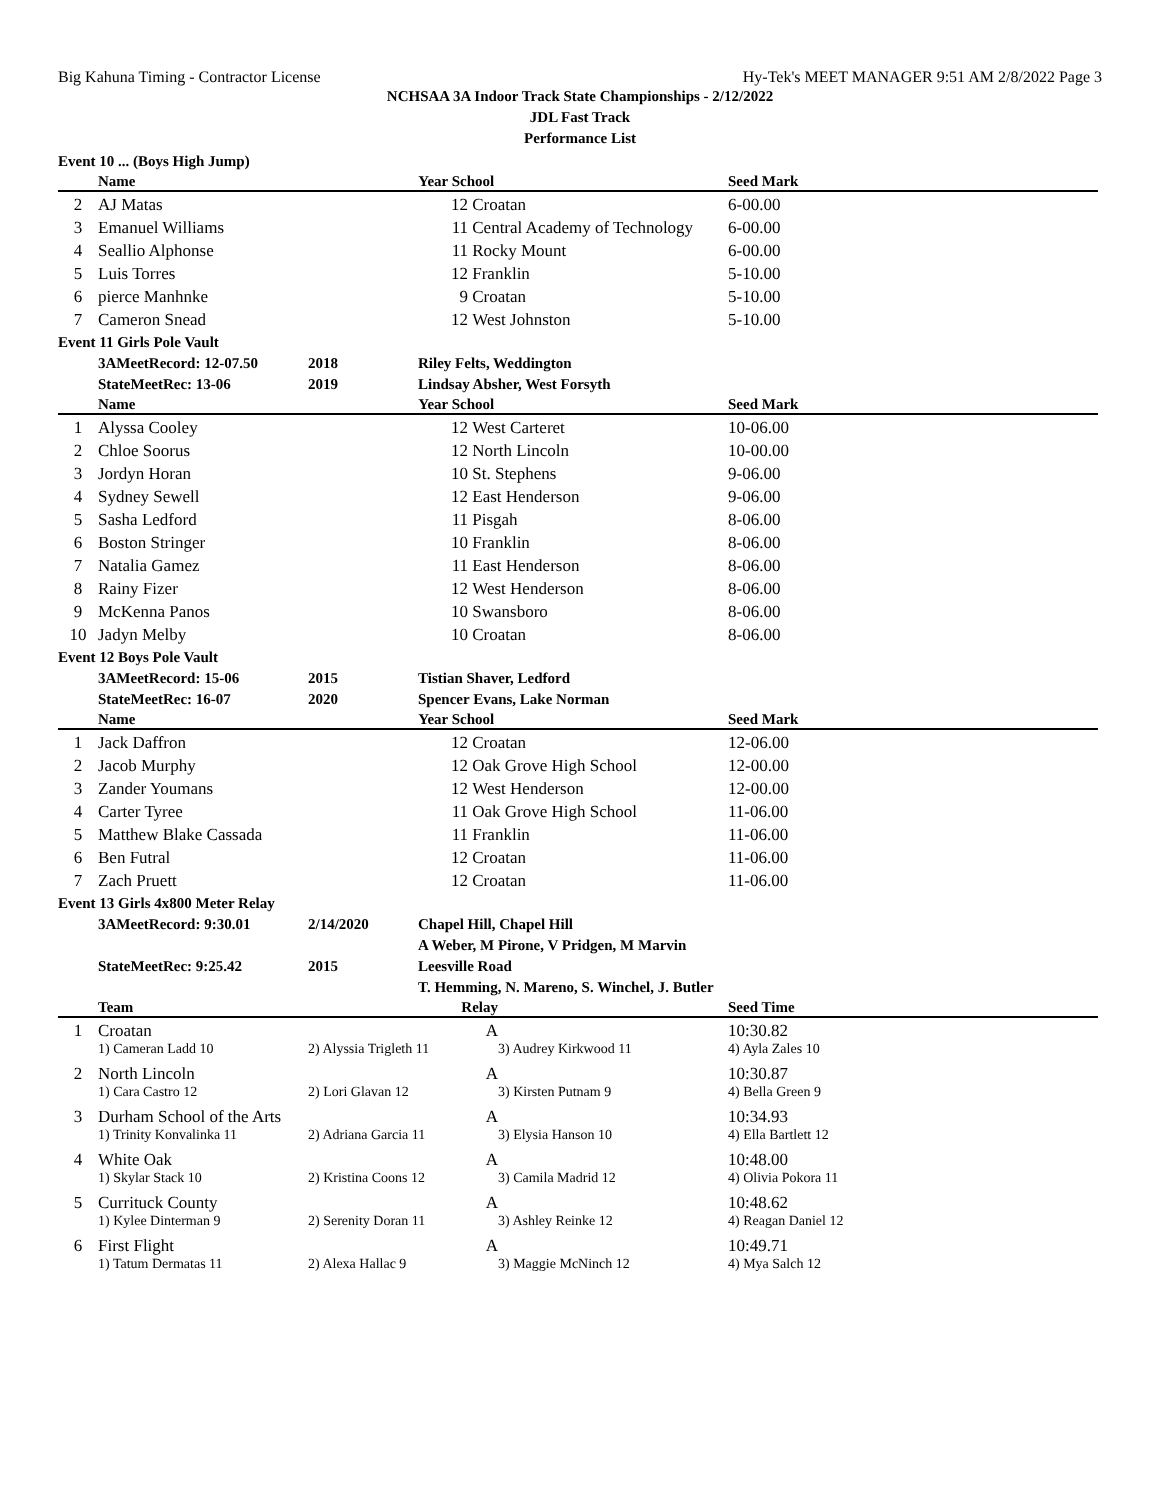Big Kahuna Timing - Contractor License Hy-Tek's MEET MANAGER 9:51 AM 2/8/2022 Page 3
NCHSAA 3A Indoor Track State Championships - 2/12/2022
JDL Fast Track
Performance List
| Event 10 ... (Boys High Jump) | | | | | | | |
| | Name | | Year School | | | Seed Mark | |
| 2 | AJ Matas | | 12 | Croatan | | 6-00.00 | |
| 3 | Emanuel Williams | | 11 | Central Academy of Technology | | 6-00.00 | |
| 4 | Seallio Alphonse | | 11 | Rocky Mount | | 6-00.00 | |
| 5 | Luis Torres | | 12 | Franklin | | 5-10.00 | |
| 6 | pierce Manhnke | | 9 | Croatan | | 5-10.00 | |
| 7 | Cameron Snead | | 12 | West Johnston | | 5-10.00 | |
| Event 11 Girls Pole Vault | | | | | | | |
| | 3AMeetRecord: 12-07.50 | 2018 | Riley Felts, Weddington | | | | |
| | StateMeetRec: 13-06 | 2019 | Lindsay Absher, West Forsyth | | | | |
| | Name | | Year School | | | Seed Mark | |
| 1 | Alyssa Cooley | | 12 | West Carteret | | 10-06.00 | |
| 2 | Chloe Soorus | | 12 | North Lincoln | | 10-00.00 | |
| 3 | Jordyn Horan | | 10 | St. Stephens | | 9-06.00 | |
| 4 | Sydney Sewell | | 12 | East Henderson | | 9-06.00 | |
| 5 | Sasha Ledford | | 11 | Pisgah | | 8-06.00 | |
| 6 | Boston Stringer | | 10 | Franklin | | 8-06.00 | |
| 7 | Natalia Gamez | | 11 | East Henderson | | 8-06.00 | |
| 8 | Rainy Fizer | | 12 | West Henderson | | 8-06.00 | |
| 9 | McKenna Panos | | 10 | Swansboro | | 8-06.00 | |
| 10 | Jadyn Melby | | 10 | Croatan | | 8-06.00 | |
| Event 12 Boys Pole Vault | | | | | | | |
| | 3AMeetRecord: 15-06 | 2015 | Tistian Shaver, Ledford | | | | |
| | StateMeetRec: 16-07 | 2020 | Spencer Evans, Lake Norman | | | | |
| | Name | | Year School | | | Seed Mark | |
| 1 | Jack Daffron | | 12 | Croatan | | 12-06.00 | |
| 2 | Jacob Murphy | | 12 | Oak Grove High School | | 12-00.00 | |
| 3 | Zander Youmans | | 12 | West Henderson | | 12-00.00 | |
| 4 | Carter Tyree | | 11 | Oak Grove High School | | 11-06.00 | |
| 5 | Matthew Blake Cassada | | 11 | Franklin | | 11-06.00 | |
| 6 | Ben Futral | | 12 | Croatan | | 11-06.00 | |
| 7 | Zach Pruett | | 12 | Croatan | | 11-06.00 | |
| Event 13 Girls 4x800 Meter Relay | | | | | | | |
| | 3AMeetRecord: 9:30.01 | 2/14/2020 | Chapel Hill, Chapel Hill | | | | |
| | | | A Weber, M Pirone, V Pridgen, M Marvin | | | | |
| | StateMeetRec: 9:25.42 | 2015 | Leesville Road | | | | |
| | | | T. Hemming, N. Mareno, S. Winchel, J. Butler | | | | |
| | Team | | Relay | | | Seed Time | |
| 1 | Croatan | | A | | | 10:30.82 | |
| | 1) Cameran Ladd 10 | 2) Alyssia Trigleth 11 | | | 3) Audrey Kirkwood 11 | 4) Ayla Zales 10 | |
| 2 | North Lincoln | | A | | | 10:30.87 | |
| | 1) Cara Castro 12 | 2) Lori Glavan 12 | | | 3) Kirsten Putnam 9 | 4) Bella Green 9 | |
| 3 | Durham School of the Arts | | A | | | 10:34.93 | |
| | 1) Trinity Konvalinka 11 | 2) Adriana Garcia 11 | | | 3) Elysia Hanson 10 | 4) Ella Bartlett 12 | |
| 4 | White Oak | | A | | | 10:48.00 | |
| | 1) Skylar Stack 10 | 2) Kristina Coons 12 | | | 3) Camila Madrid 12 | 4) Olivia Pokora 11 | |
| 5 | Currituck County | | A | | | 10:48.62 | |
| | 1) Kylee Dinterman 9 | 2) Serenity Doran 11 | | | 3) Ashley Reinke 12 | 4) Reagan Daniel 12 | |
| 6 | First Flight | | A | | | 10:49.71 | |
| | 1) Tatum Dermatas 11 | 2) Alexa Hallac 9 | | | 3) Maggie McNinch 12 | 4) Mya Salch 12 | |